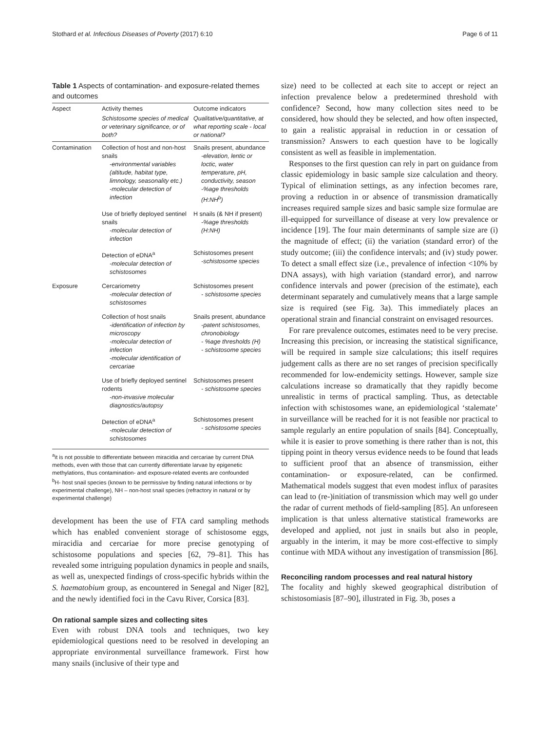Stothard et al. Infectious Diseases of Poverty (2017) 6:10 Page 6 of 11
Table 1 Aspects of contamination- and exposure-related themes and outcomes
| Aspect | Activity themes | Outcome indicators |
| --- | --- | --- |
| | Schistosome species of medical or veterinary significance, or of both? | Qualitative/quantitative, at what reporting scale - local or national? |
| Contamination | Collection of host and non-host snails -environmental variables (altitude, habitat type, limnology, seasonality etc.) -molecular detection of infection | Snails present, abundance -elevation, lentic or loctic, water temperature, pH, conductivity, season -%age thresholds (H:NH<sup>b</sup>) |
| | Use of briefly deployed sentinel snails -molecular detection of infection | H snails (& NH if present) -%age thresholds (H:NH) |
| | Detection of eDNA<sup>a</sup> -molecular detection of schistosomes | Schistosomes present -schistosome species |
| Exposure | Cercariometry -molecular detection of schistosomes | Schistosomes present - schistosome species |
| | Collection of host snails -identification of infection by microscopy -molecular detection of infection -molecular identification of cercariae | Snails present, abundance -patent schistosomes, chronobiology - %age thresholds (H) - schistosome species |
| | Use of briefly deployed sentinel rodents -non-invasive molecular diagnostics/autopsy | Schistosomes present - schistosome species |
| | Detection of eDNA<sup>a</sup> -molecular detection of schistosomes | Schistosomes present - schistosome species |
<sup>a</sup> it is not possible to differentiate between miracidia and cercariae by current DNA methods, even with those that can currently differentiate larvae by epigenetic methylations, thus contamination- and exposure-related events are confounded
<sup>b</sup> H- host snail species (known to be permissive by finding natural infections or by experimental challenge), NH – non-host snail species (refractory in natural or by experimental challenge)
development has been the use of FTA card sampling methods which has enabled convenient storage of schistosome eggs, miracidia and cercariae for more precise genotyping of schistosome populations and species [62, 79–81]. This has revealed some intriguing population dynamics in people and snails, as well as, unexpected findings of cross-specific hybrids within the S. haematobium group, as encountered in Senegal and Niger [82], and the newly identified foci in the Cavu River, Corsica [83].
On rational sample sizes and collecting sites
Even with robust DNA tools and techniques, two key epidemiological questions need to be resolved in developing an appropriate environmental surveillance framework. First how many snails (inclusive of their type and
size) need to be collected at each site to accept or reject an infection prevalence below a predetermined threshold with confidence? Second, how many collection sites need to be considered, how should they be selected, and how often inspected, to gain a realistic appraisal in reduction in or cessation of transmission? Answers to each question have to be logically consistent as well as feasible in implementation.
Responses to the first question can rely in part on guidance from classic epidemiology in basic sample size calculation and theory. Typical of elimination settings, as any infection becomes rare, proving a reduction in or absence of transmission dramatically increases required sample sizes and basic sample size formulae are ill-equipped for surveillance of disease at very low prevalence or incidence [19]. The four main determinants of sample size are (i) the magnitude of effect; (ii) the variation (standard error) of the study outcome; (iii) the confidence intervals; and (iv) study power. To detect a small effect size (i.e., prevalence of infection <10% by DNA assays), with high variation (standard error), and narrow confidence intervals and power (precision of the estimate), each determinant separately and cumulatively means that a large sample size is required (see Fig. 3a). This immediately places an operational strain and financial constraint on envisaged resources.
For rare prevalence outcomes, estimates need to be very precise. Increasing this precision, or increasing the statistical significance, will be required in sample size calculations; this itself requires judgement calls as there are no set ranges of precision specifically recommended for low-endemicity settings. However, sample size calculations increase so dramatically that they rapidly become unrealistic in terms of practical sampling. Thus, as detectable infection with schistosomes wane, an epidemiological ‘stalemate’ in surveillance will be reached for it is not feasible nor practical to sample regularly an entire population of snails [84]. Conceptually, while it is easier to prove something is there rather than is not, this tipping point in theory versus evidence needs to be found that leads to sufficient proof that an absence of transmission, either contamination- or exposure-related, can be confirmed. Mathematical models suggest that even modest influx of parasites can lead to (re-)initiation of transmission which may well go under the radar of current methods of field-sampling [85]. An unforeseen implication is that unless alternative statistical frameworks are developed and applied, not just in snails but also in people, arguably in the interim, it may be more cost-effective to simply continue with MDA without any investigation of transmission [86].
Reconciling random processes and real natural history
The focality and highly skewed geographical distribution of schistosomiasis [87–90], illustrated in Fig. 3b, poses a